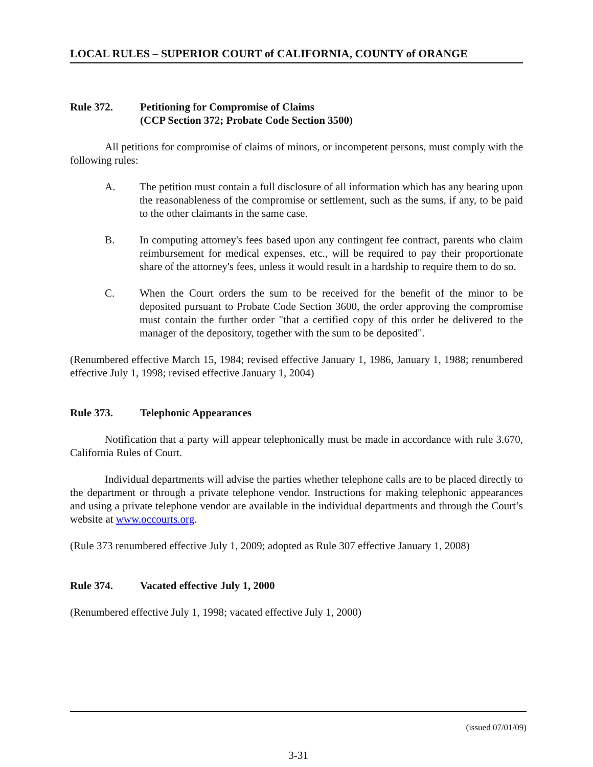LOCAL RULES – SUPERIOR COURT of CALIFORNIA, COUNTY of ORANGE
Rule 372. Petitioning for Compromise of Claims
(CCP Section 372; Probate Code Section 3500)
All petitions for compromise of claims of minors, or incompetent persons, must comply with the following rules:
A. The petition must contain a full disclosure of all information which has any bearing upon the reasonableness of the compromise or settlement, such as the sums, if any, to be paid to the other claimants in the same case.
B. In computing attorney's fees based upon any contingent fee contract, parents who claim reimbursement for medical expenses, etc., will be required to pay their proportionate share of the attorney's fees, unless it would result in a hardship to require them to do so.
C. When the Court orders the sum to be received for the benefit of the minor to be deposited pursuant to Probate Code Section 3600, the order approving the compromise must contain the further order "that a certified copy of this order be delivered to the manager of the depository, together with the sum to be deposited".
(Renumbered effective March 15, 1984; revised effective January 1, 1986, January 1, 1988; renumbered effective July 1, 1998; revised effective January 1, 2004)
Rule 373. Telephonic Appearances
Notification that a party will appear telephonically must be made in accordance with rule 3.670, California Rules of Court.
Individual departments will advise the parties whether telephone calls are to be placed directly to the department or through a private telephone vendor. Instructions for making telephonic appearances and using a private telephone vendor are available in the individual departments and through the Court’s website at www.occourts.org.
(Rule 373 renumbered effective July 1, 2009; adopted as Rule 307 effective January 1, 2008)
Rule 374. Vacated effective July 1, 2000
(Renumbered effective July 1, 1998; vacated effective July 1, 2000)
(issued 07/01/09)
3-31